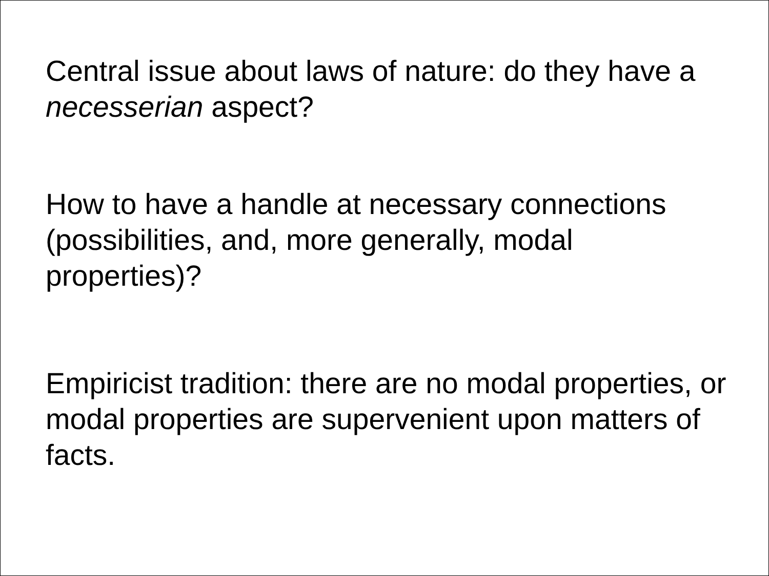Central issue about laws of nature: do they have a necesserian aspect?
How to have a handle at necessary connections (possibilities, and, more generally, modal properties)?
Empiricist tradition: there are no modal properties, or modal properties are supervenient upon matters of facts.